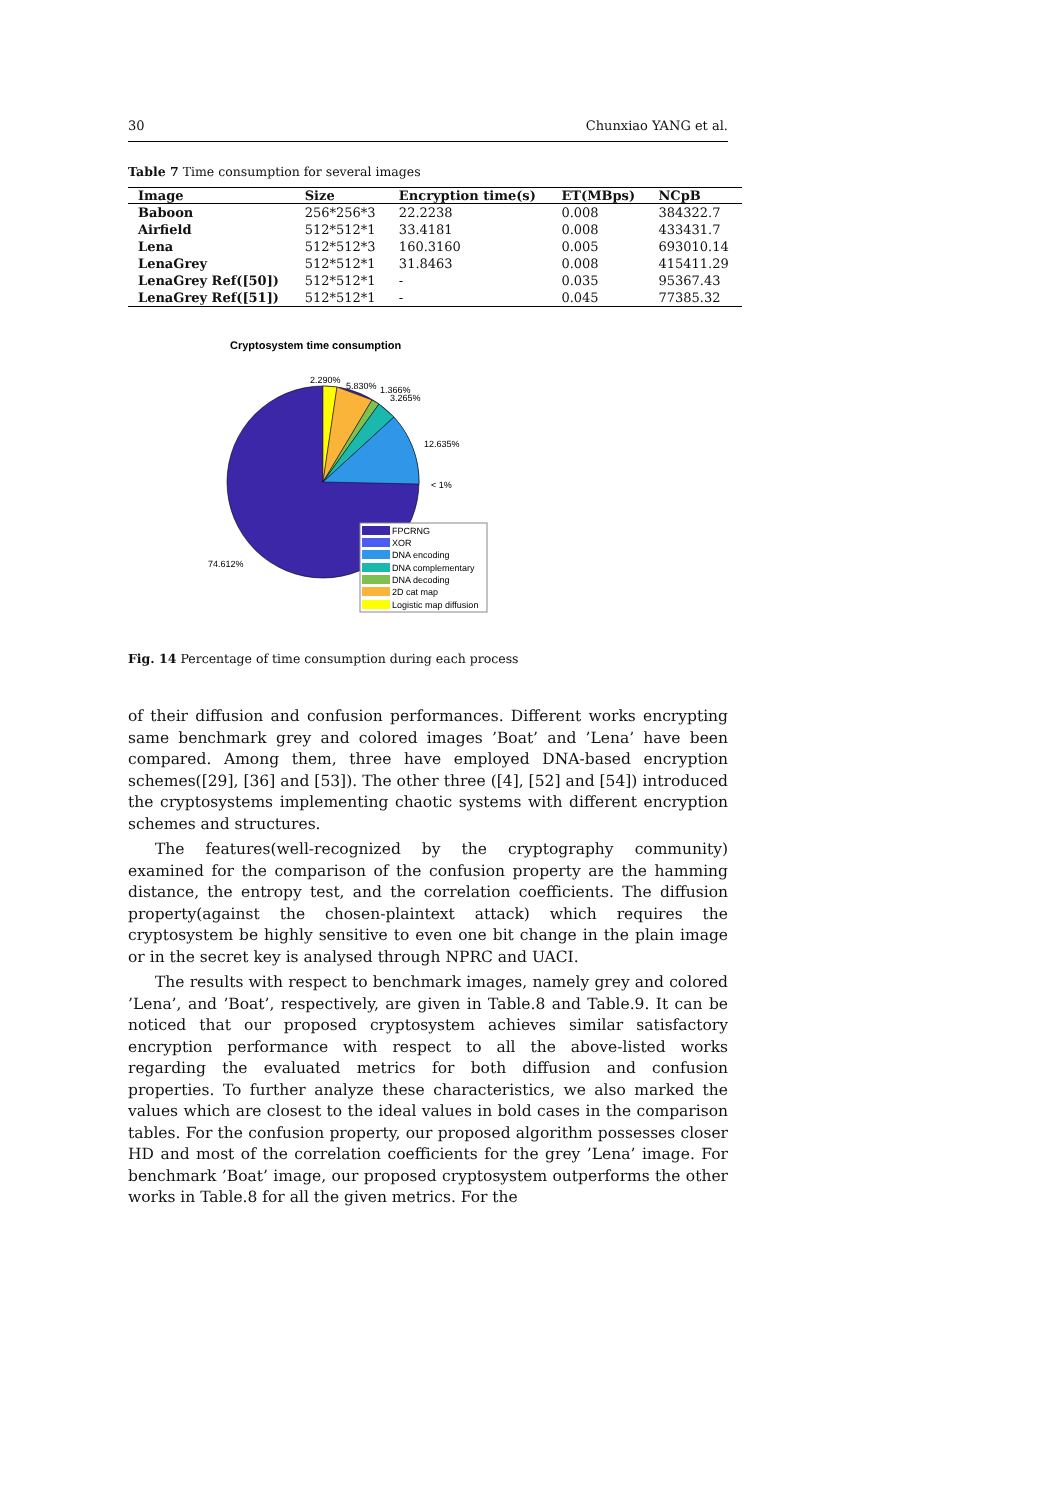30 Chunxiao YANG et al.
Table 7 Time consumption for several images
| Image | Size | Encryption time(s) | ET(MBps) | NCpB |
| --- | --- | --- | --- | --- |
| Baboon | 256*256*3 | 22.2238 | 0.008 | 384322.7 |
| Airfield | 512*512*1 | 33.4181 | 0.008 | 433431.7 |
| Lena | 512*512*3 | 160.3160 | 0.005 | 693010.14 |
| LenaGrey | 512*512*1 | 31.8463 | 0.008 | 415411.29 |
| LenaGrey Ref([50]) | 512*512*1 | - | 0.035 | 95367.43 |
| LenaGrey Ref([51]) | 512*512*1 | - | 0.045 | 77385.32 |
Cryptosystem time consumption
2.290%
5.830%
1.366%
3.265%
12.635%
< 1%
74.612%
FPCRNG
XOR
DNA encoding
DNA complementary
DNA decoding
2D cat map
Logistic map diffusion
Fig. 14 Percentage of time consumption during each process
of their diffusion and confusion performances. Different works encrypting same benchmark grey and colored images ’Boat’ and ’Lena’ have been compared. Among them, three have employed DNA-based encryption schemes([29], [36] and [53]). The other three ([4], [52] and [54]) introduced the cryptosystems implementing chaotic systems with different encryption schemes and structures.
The features(well-recognized by the cryptography community) examined for the comparison of the confusion property are the hamming distance, the entropy test, and the correlation coefficients. The diffusion property(against the chosen-plaintext attack) which requires the cryptosystem be highly sensitive to even one bit change in the plain image or in the secret key is analysed through NPRC and UACI.
The results with respect to benchmark images, namely grey and colored ’Lena’, and ’Boat’, respectively, are given in Table.8 and Table.9. It can be noticed that our proposed cryptosystem achieves similar satisfactory encryption performance with respect to all the above-listed works regarding the evaluated metrics for both diffusion and confusion properties. To further analyze these characteristics, we also marked the values which are closest to the ideal values in bold cases in the comparison tables. For the confusion property, our proposed algorithm possesses closer HD and most of the correlation coefficients for the grey ’Lena’ image. For benchmark ’Boat’ image, our proposed cryptosystem outperforms the other works in Table.8 for all the given metrics. For the